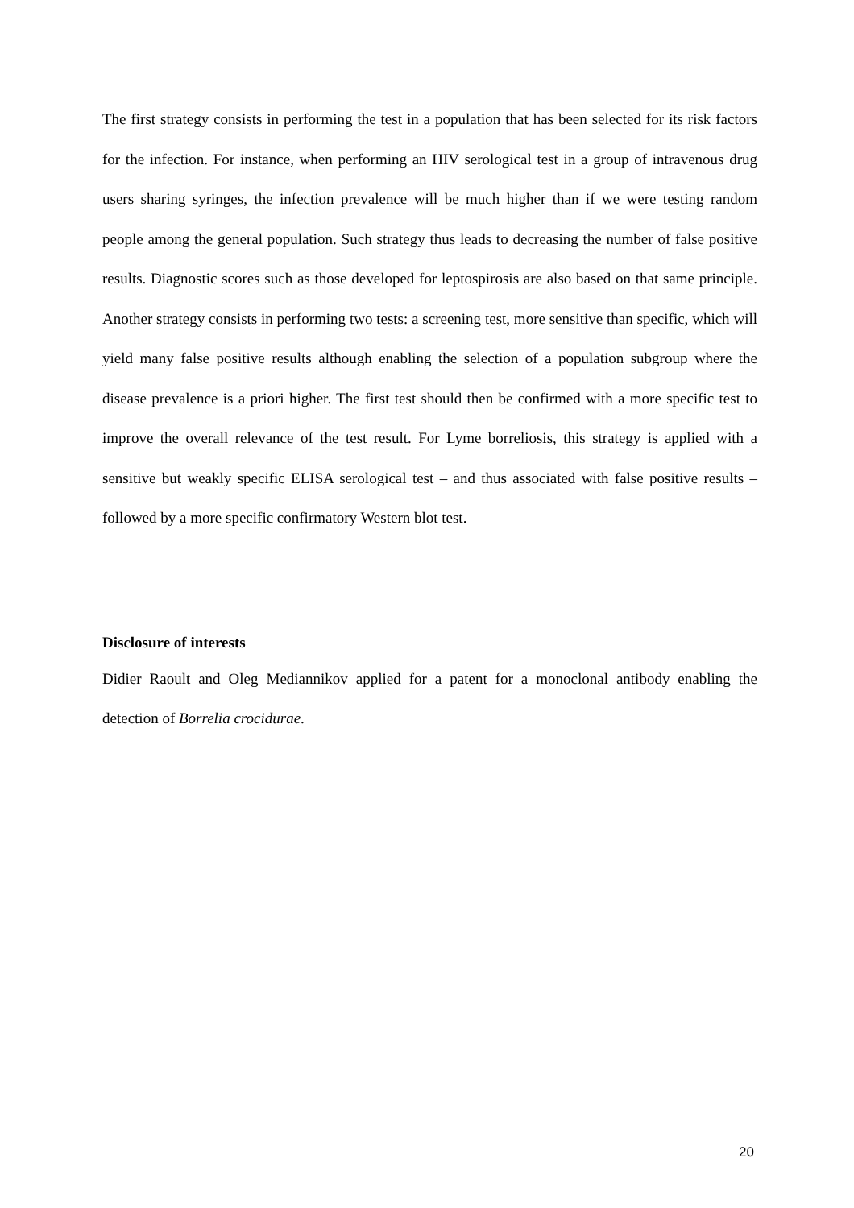The first strategy consists in performing the test in a population that has been selected for its risk factors for the infection. For instance, when performing an HIV serological test in a group of intravenous drug users sharing syringes, the infection prevalence will be much higher than if we were testing random people among the general population. Such strategy thus leads to decreasing the number of false positive results. Diagnostic scores such as those developed for leptospirosis are also based on that same principle. Another strategy consists in performing two tests: a screening test, more sensitive than specific, which will yield many false positive results although enabling the selection of a population subgroup where the disease prevalence is a priori higher. The first test should then be confirmed with a more specific test to improve the overall relevance of the test result. For Lyme borreliosis, this strategy is applied with a sensitive but weakly specific ELISA serological test – and thus associated with false positive results – followed by a more specific confirmatory Western blot test.
Disclosure of interests
Didier Raoult and Oleg Mediannikov applied for a patent for a monoclonal antibody enabling the detection of Borrelia crocidurae.
20